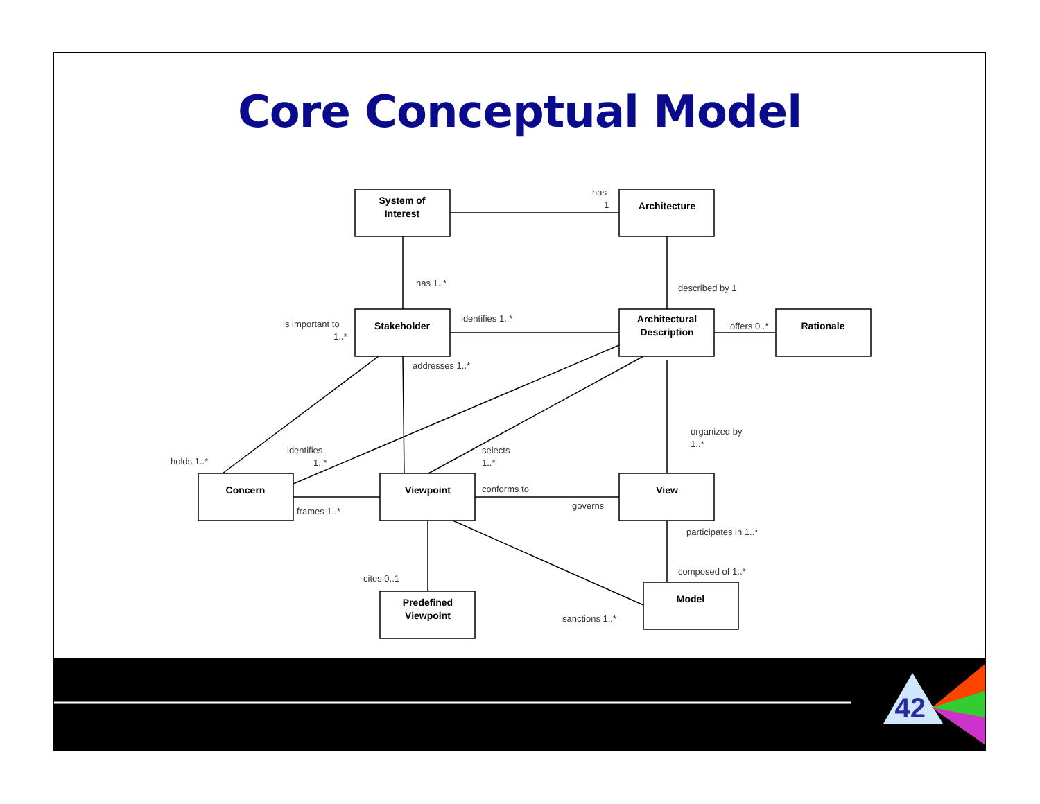Core Conceptual Model
System of
Interest
Architecture
Stakeholder
Architectural
Description
Rationale
Concern
Viewpoint
View
Predefined
Viewpoint
Model
has
1
has 1..*
described by 1
is important to
1..*
identifies 1..*
offers 0..*
addresses 1..*
organized by
1..*
holds 1..*
identifies
1..*
selects
1..*
conforms to
governs
frames 1..*
participates in 1..*
composed of 1..*
cites 0..1
sanctions 1..*
42